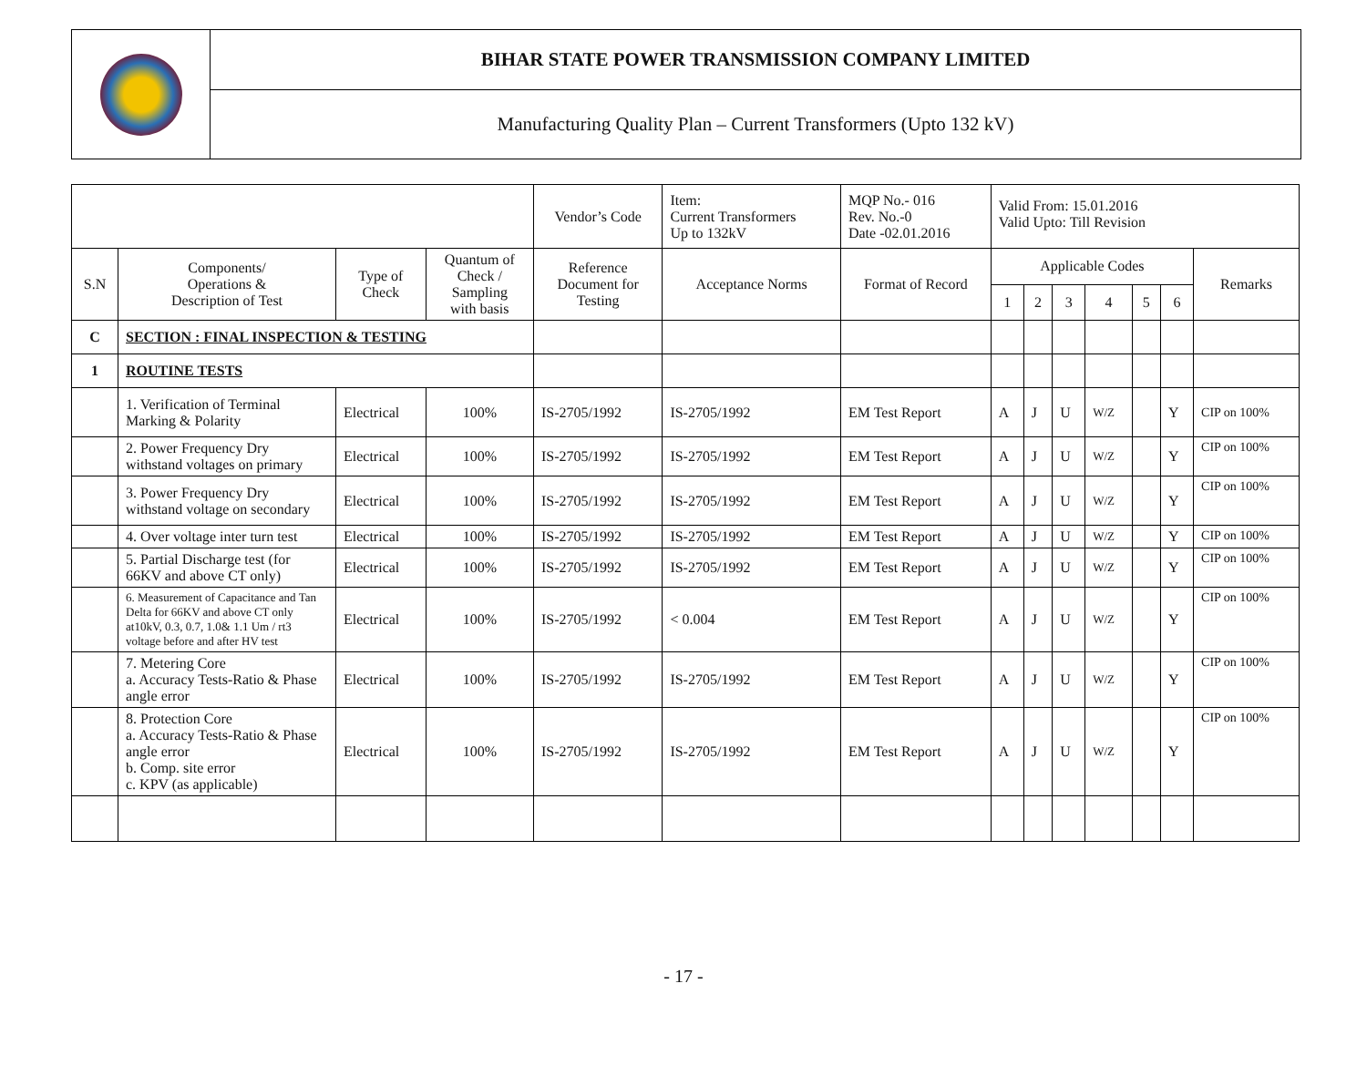BIHAR STATE POWER TRANSMISSION COMPANY LIMITED
Manufacturing Quality Plan – Current Transformers (Upto 132 kV)
| | | | | Vendor’s Code | Item: Current Transformers Up to 132kV | MQP No.- 016 Rev. No.-0 Date -02.01.2016 | Valid From: 15.01.2016 Valid Upto: Till Revision | | | | | | |
| S.N | Components/ Operations & Description of Test | Type of Check | Quantum of Check / Sampling with basis | Reference Document for Testing | Acceptance Norms | Format of Record | Applicable Codes | | | | | | Remarks |
| | | | | | | | 1 | 2 | 3 | 4 | 5 | 6 | |
| C | SECTION : FINAL INSPECTION & TESTING | | | | | | | | | | | | |
| 1 | ROUTINE TESTS | | | | | | | | | | | | |
| | 1. Verification of Terminal Marking & Polarity | Electrical | 100% | IS-2705/1992 | IS-2705/1992 | EM Test Report | A | J | U | W/Z | | Y | CIP on 100% |
| | 2. Power Frequency Dry withstand voltages on primary | Electrical | 100% | IS-2705/1992 | IS-2705/1992 | EM Test Report | A | J | U | W/Z | | Y | CIP on 100% |
| | 3. Power Frequency Dry withstand voltage on secondary | Electrical | 100% | IS-2705/1992 | IS-2705/1992 | EM Test Report | A | J | U | W/Z | | Y | CIP on 100% |
| | 4. Over voltage inter turn test | Electrical | 100% | IS-2705/1992 | IS-2705/1992 | EM Test Report | A | J | U | W/Z | | Y | CIP on 100% |
| | 5. Partial Discharge test (for 66KV and above CT only) | Electrical | 100% | IS-2705/1992 | IS-2705/1992 | EM Test Report | A | J | U | W/Z | | Y | CIP on 100% |
| | 6. Measurement of Capacitance and Tan Delta for 66KV and above CT only at10kV, 0.3, 0.7, 1.0& 1.1 Um / rt3 voltage before and after HV test | Electrical | 100% | IS-2705/1992 | < 0.004 | EM Test Report | A | J | U | W/Z | | Y | CIP on 100% |
| | 7. Metering Core a. Accuracy Tests-Ratio & Phase angle error | Electrical | 100% | IS-2705/1992 | IS-2705/1992 | EM Test Report | A | J | U | W/Z | | Y | CIP on 100% |
| | 8. Protection Core a. Accuracy Tests-Ratio & Phase angle error b. Comp. site error c. KPV (as applicable) | Electrical | 100% | IS-2705/1992 | IS-2705/1992 | EM Test Report | A | J | U | W/Z | | Y | CIP on 100% |
- 17 -